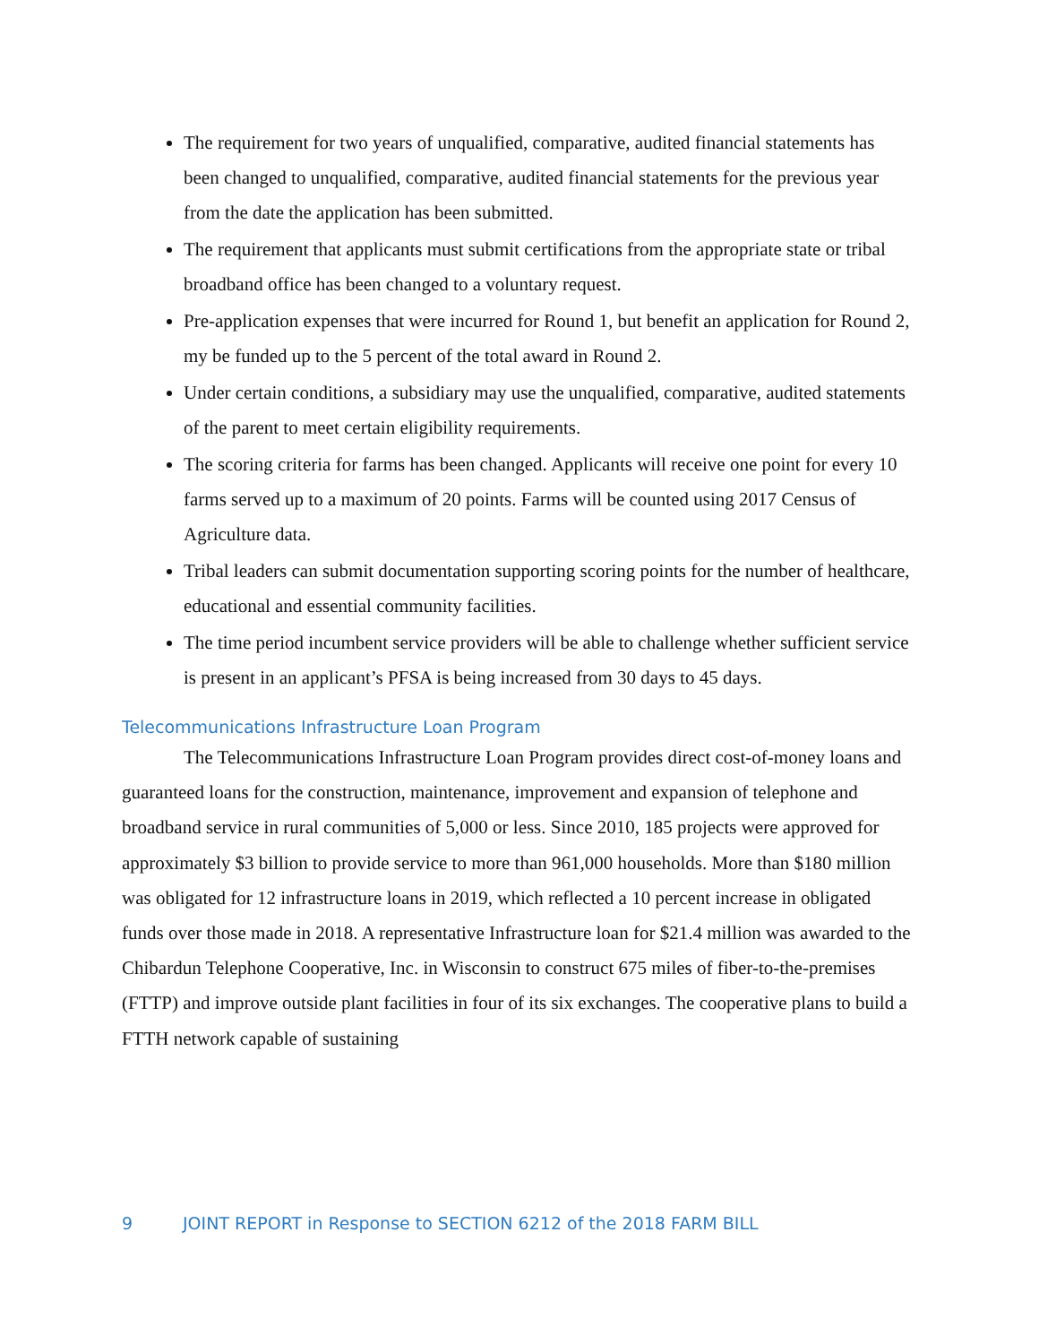The requirement for two years of unqualified, comparative, audited financial statements has been changed to unqualified, comparative, audited financial statements for the previous year from the date the application has been submitted.
The requirement that applicants must submit certifications from the appropriate state or tribal broadband office has been changed to a voluntary request.
Pre-application expenses that were incurred for Round 1, but benefit an application for Round 2, my be funded up to the 5 percent of the total award in Round 2.
Under certain conditions, a subsidiary may use the unqualified, comparative, audited statements of the parent to meet certain eligibility requirements.
The scoring criteria for farms has been changed. Applicants will receive one point for every 10 farms served up to a maximum of 20 points. Farms will be counted using 2017 Census of Agriculture data.
Tribal leaders can submit documentation supporting scoring points for the number of healthcare, educational and essential community facilities.
The time period incumbent service providers will be able to challenge whether sufficient service is present in an applicant’s PFSA is being increased from 30 days to 45 days.
Telecommunications Infrastructure Loan Program
The Telecommunications Infrastructure Loan Program provides direct cost-of-money loans and guaranteed loans for the construction, maintenance, improvement and expansion of telephone and broadband service in rural communities of 5,000 or less. Since 2010, 185 projects were approved for approximately $3 billion to provide service to more than 961,000 households. More than $180 million was obligated for 12 infrastructure loans in 2019, which reflected a 10 percent increase in obligated funds over those made in 2018. A representative Infrastructure loan for $21.4 million was awarded to the Chibardun Telephone Cooperative, Inc. in Wisconsin to construct 675 miles of fiber-to-the-premises (FTTP) and improve outside plant facilities in four of its six exchanges. The cooperative plans to build a FTTH network capable of sustaining
9 JOINT REPORT in Response to SECTION 6212 of the 2018 FARM BILL